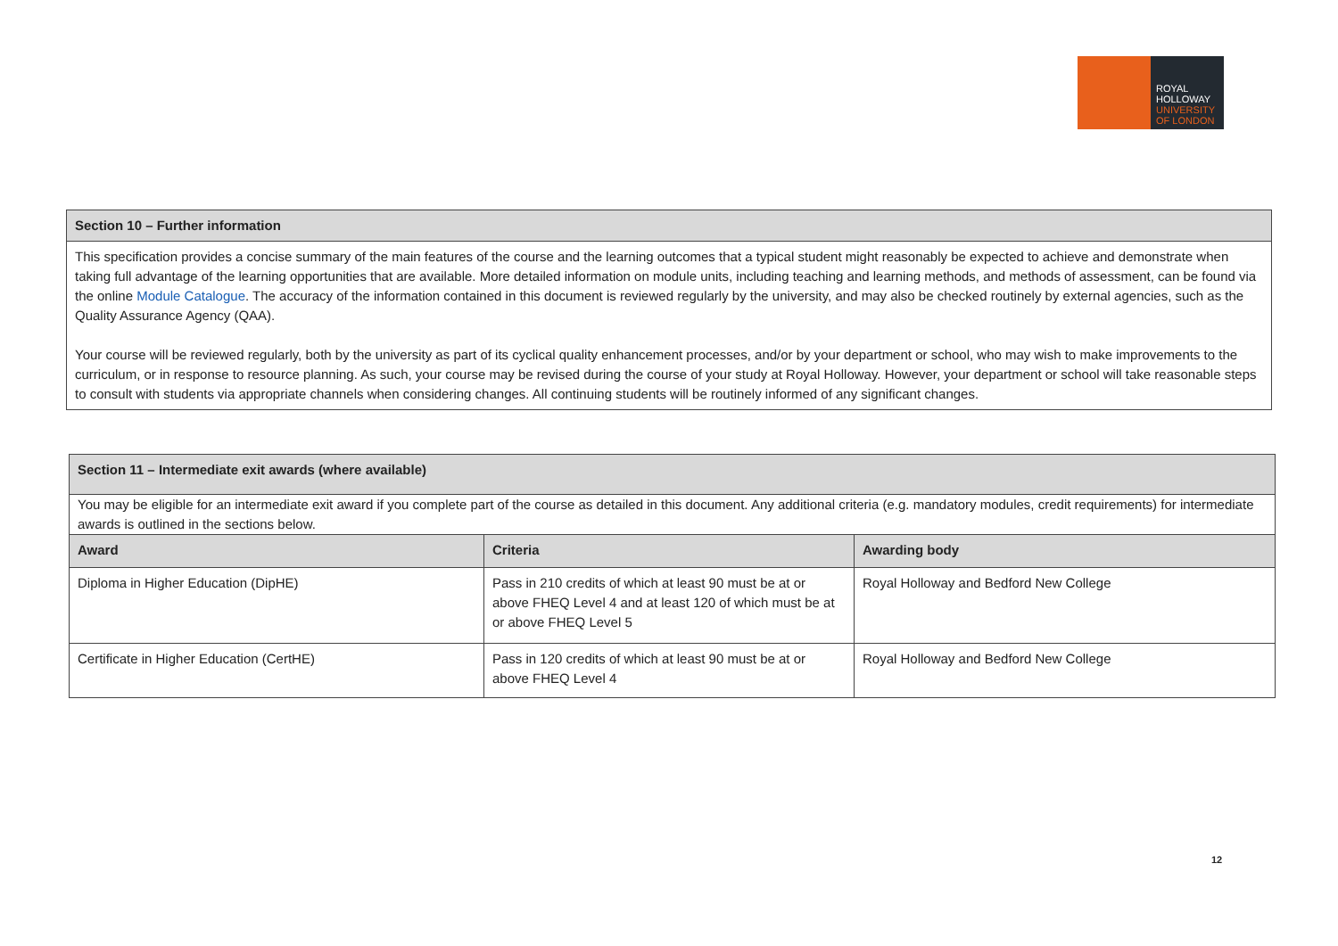ROYAL
HOLLOWAY
UNIVERSITY
OF LONDON
| Section 10 – Further information |
| --- |
| This specification provides a concise summary of the main features of the course and the learning outcomes that a typical student might reasonably be expected to achieve and demonstrate when taking full advantage of the learning opportunities that are available. More detailed information on module units, including teaching and learning methods, and methods of assessment, can be found via the online Module Catalogue . The accuracy of the information contained in this document is reviewed regularly by the university, and may also be checked routinely by external agencies, such as the Quality Assurance Agency (QAA). Your course will be reviewed regularly, both by the university as part of its cyclical quality enhancement processes, and/or by your department or school, who may wish to make improvements to the curriculum, or in response to resource planning. As such, your course may be revised during the course of your study at Royal Holloway. However, your department or school will take reasonable steps to consult with students via appropriate channels when considering changes. All continuing students will be routinely informed of any significant changes. |
| Section 11 – Intermediate exit awards (where available) | | |
| --- | --- | --- |
| You may be eligible for an intermediate exit award if you complete part of the course as detailed in this document. Any additional criteria (e.g. mandatory modules, credit requirements) for intermediate awards is outlined in the sections below. | | |
| Award | Criteria | Awarding body |
| Diploma in Higher Education (DipHE) | Pass in 210 credits of which at least 90 must be at or above FHEQ Level 4 and at least 120 of which must be at or above FHEQ Level 5 | Royal Holloway and Bedford New College |
| Certificate in Higher Education (CertHE) | Pass in 120 credits of which at least 90 must be at or above FHEQ Level 4 | Royal Holloway and Bedford New College |
12